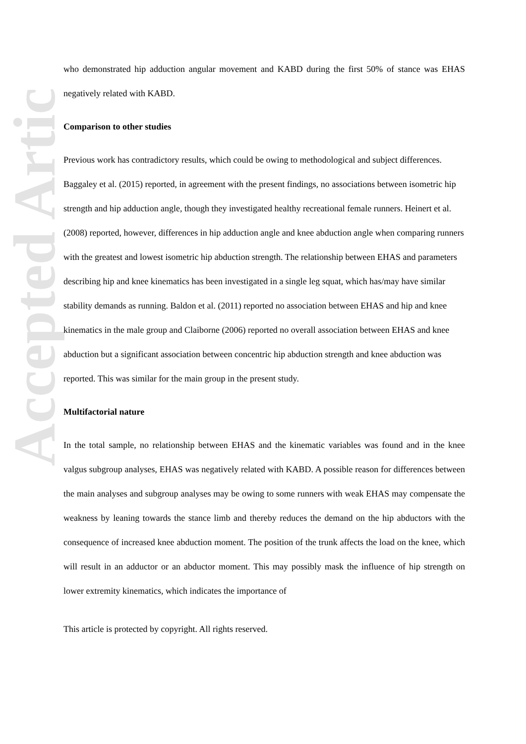Accepted Article
who demonstrated hip adduction angular movement and KABD during the first 50% of stance was EHAS negatively related with KABD.
Comparison to other studies
Previous work has contradictory results, which could be owing to methodological and subject differences. Baggaley et al. (2015) reported, in agreement with the present findings, no associations between isometric hip strength and hip adduction angle, though they investigated healthy recreational female runners. Heinert et al. (2008) reported, however, differences in hip adduction angle and knee abduction angle when comparing runners with the greatest and lowest isometric hip abduction strength. The relationship between EHAS and parameters describing hip and knee kinematics has been investigated in a single leg squat, which has/may have similar stability demands as running. Baldon et al. (2011) reported no association between EHAS and hip and knee kinematics in the male group and Claiborne (2006) reported no overall association between EHAS and knee abduction but a significant association between concentric hip abduction strength and knee abduction was reported. This was similar for the main group in the present study.
Multifactorial nature
In the total sample, no relationship between EHAS and the kinematic variables was found and in the knee valgus subgroup analyses, EHAS was negatively related with KABD. A possible reason for differences between the main analyses and subgroup analyses may be owing to some runners with weak EHAS may compensate the weakness by leaning towards the stance limb and thereby reduces the demand on the hip abductors with the consequence of increased knee abduction moment. The position of the trunk affects the load on the knee, which will result in an adductor or an abductor moment. This may possibly mask the influence of hip strength on lower extremity kinematics, which indicates the importance of
This article is protected by copyright. All rights reserved.